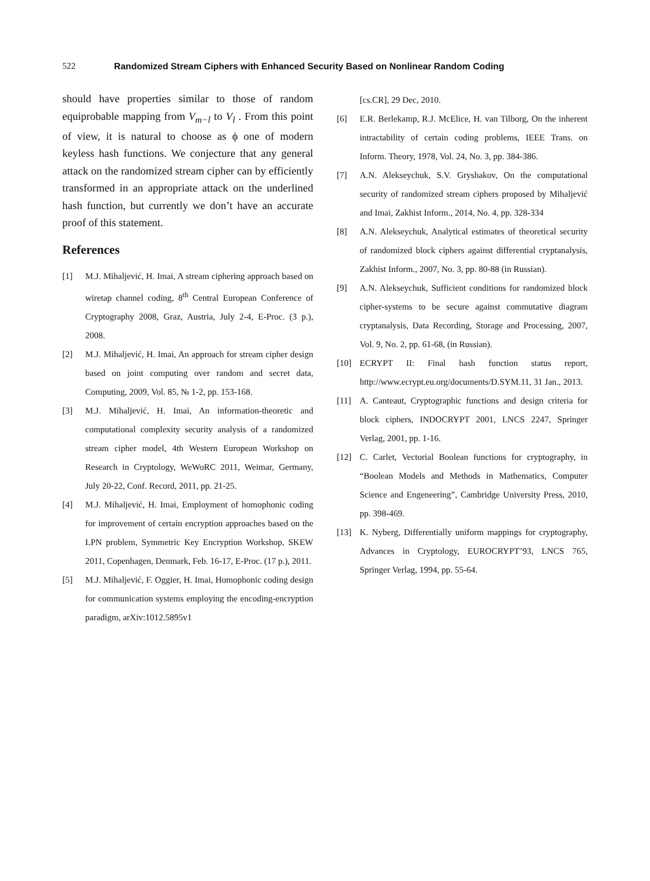522 Randomized Stream Ciphers with Enhanced Security Based on Nonlinear Random Coding
should have properties similar to those of random equiprobable mapping from V<sub>m−l</sub> to V<sub>l</sub> . From this point of view, it is natural to choose as ϕ one of modern keyless hash functions. We conjecture that any general attack on the randomized stream cipher can by efficiently transformed in an appropriate attack on the underlined hash function, but currently we don’t have an accurate proof of this statement.
References
[1] M.J. Mihaljević, H. Imai, A stream ciphering approach based on wiretap channel coding, 8<sup>th</sup> Central European Conference of Cryptography 2008, Graz, Austria, July 2-4, E-Proc. (3 p.), 2008.
[2] M.J. Mihaljević, H. Imai, An approach for stream cipher design based on joint computing over random and secret data, Computing, 2009, Vol. 85, № 1-2, pp. 153-168.
[3] M.J. Mihaljević, H. Imai, An information-theoretic and computational complexity security analysis of a randomized stream cipher model, 4th Western European Workshop on Research in Cryptology, WeWoRC 2011, Weimar, Germany, July 20-22, Conf. Record, 2011, pp. 21-25.
[4] M.J. Mihaljević, H. Imai, Employment of homophonic coding for improvement of certain encryption approaches based on the LPN problem, Symmetric Key Encryption Workshop, SKEW 2011, Copenhagen, Denmark, Feb. 16-17, E-Proc. (17 p.), 2011.
[5] M.J. Mihaljević, F. Oggier, H. Imai, Homophonic coding design for communication systems employing the encoding-encryption paradigm, arXiv:1012.5895v1
[cs.CR], 29 Dec, 2010.
[6] E.R. Berlekamp, R.J. McElice, H. van Tilborg, On the inherent intractability of certain coding problems, IEEE Trans. on Inform. Theory, 1978, Vol. 24, No. 3, pp. 384-386.
[7] A.N. Alekseychuk, S.V. Gryshakov, On the computational security of randomized stream ciphers proposed by Mihaljević and Imai, Zakhist Inform., 2014, No. 4, pp. 328-334
[8] A.N. Alekseychuk, Analytical estimates of theoretical security of randomized block ciphers against differential cryptanalysis, Zakhist Inform., 2007, No. 3, pp. 80-88 (in Russian).
[9] A.N. Alekseychuk, Sufficient conditions for randomized block cipher-systems to be secure against commutative diagram cryptanalysis, Data Recording, Storage and Processing, 2007, Vol. 9, No. 2, pp. 61-68, (in Russian).
[10] ECRYPT II: Final hash function status report, http://www.ecrypt.eu.org/documents/D.SYM.11, 31 Jan., 2013.
[11] A. Canteaut, Cryptographic functions and design criteria for block ciphers, INDOCRYPT 2001, LNCS 2247, Springer Verlag, 2001, pp. 1-16.
[12] C. Carlet, Vectorial Boolean functions for cryptography, in “Boolean Models and Methods in Mathematics, Computer Science and Engeneering”, Cambridge University Press, 2010, pp. 398-469.
[13] K. Nyberg, Differentially uniform mappings for cryptography, Advances in Cryptology, EUROCRYPT’93, LNCS 765, Springer Verlag, 1994, pp. 55-64.